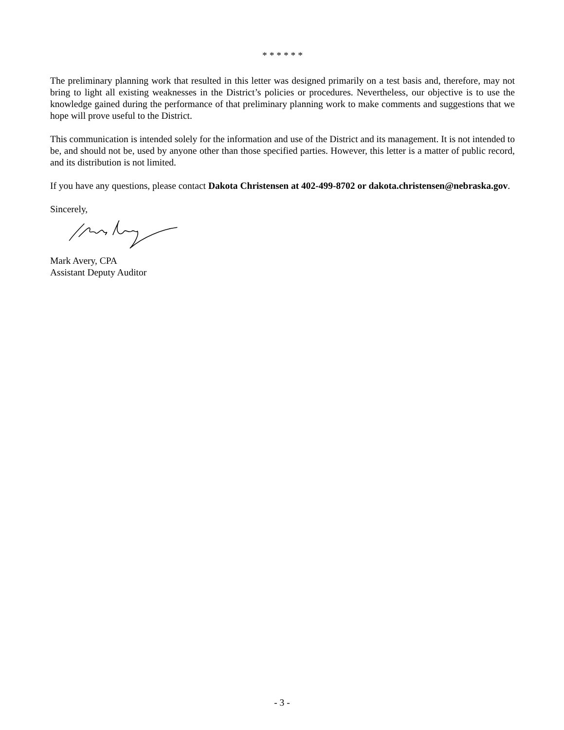* * * * * *
The preliminary planning work that resulted in this letter was designed primarily on a test basis and, therefore, may not bring to light all existing weaknesses in the District’s policies or procedures. Nevertheless, our objective is to use the knowledge gained during the performance of that preliminary planning work to make comments and suggestions that we hope will prove useful to the District.
This communication is intended solely for the information and use of the District and its management. It is not intended to be, and should not be, used by anyone other than those specified parties. However, this letter is a matter of public record, and its distribution is not limited.
If you have any questions, please contact Dakota Christensen at 402-499-8702 or dakota.christensen@nebraska.gov.
Sincerely,
Mark Avery, CPA
Assistant Deputy Auditor
- 3 -